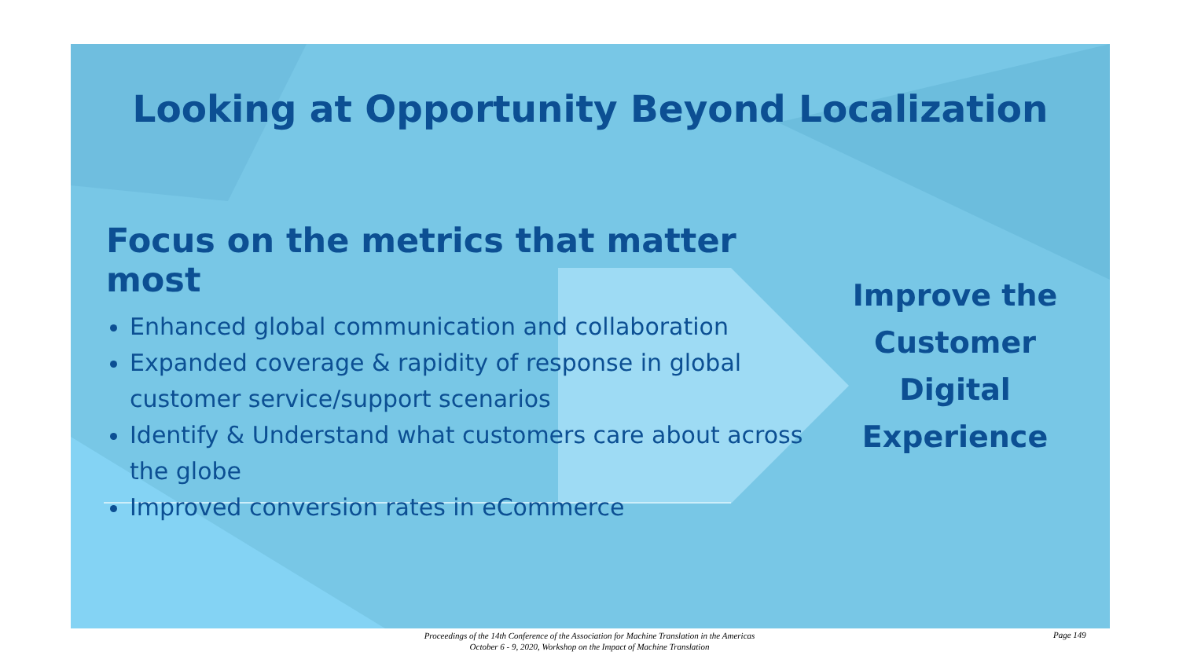Looking at Opportunity Beyond Localization
Focus on the metrics that matter most
Enhanced global communication and collaboration
Expanded coverage & rapidity of response in global customer service/support scenarios
Identify & Understand what customers care about across the globe
Improved conversion rates in eCommerce
Improve the Customer Digital Experience
Proceedings of the 14th Conference of the Association for Machine Translation in the Americas
October 6 - 9, 2020, Workshop on the Impact of Machine Translation
Page 149